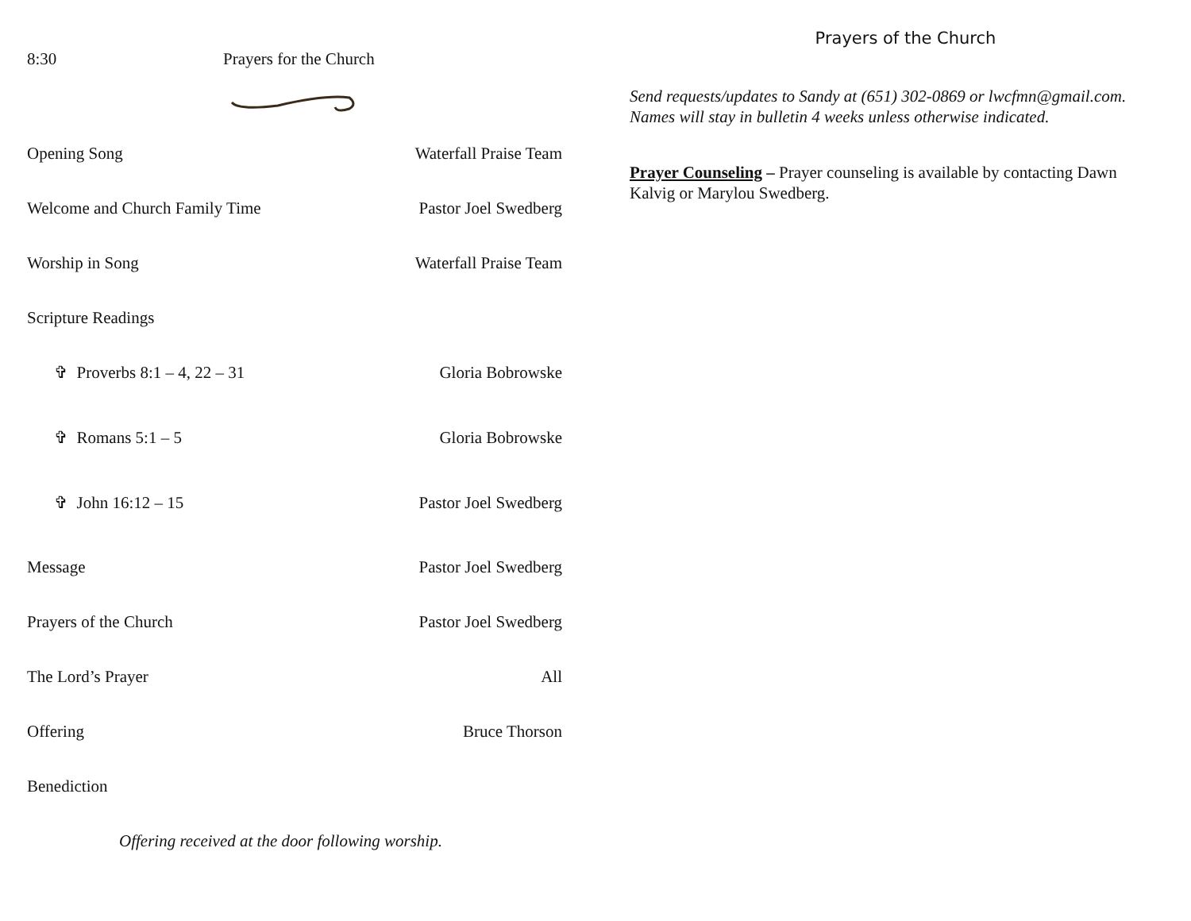8:30 Prayers for the Church
Opening Song Waterfall Praise Team
Welcome and Church Family Time Pastor Joel Swedberg
Worship in Song Waterfall Praise Team
Scripture Readings
✞ Proverbs 8:1 – 4, 22 – 31 Gloria Bobrowske
✞ Romans 5:1 – 5 Gloria Bobrowske
✞ John 16:12 – 15 Pastor Joel Swedberg
Message Pastor Joel Swedberg
Prayers of the Church Pastor Joel Swedberg
The Lord’s Prayer All
Offering Bruce Thorson
Benediction
Offering received at the door following worship.
Prayers of the Church
Send requests/updates to Sandy at (651) 302-0869 or lwcfmn@gmail.com. Names will stay in bulletin 4 weeks unless otherwise indicated.
Prayer Counseling – Prayer counseling is available by contacting Dawn Kalvig or Marylou Swedberg.